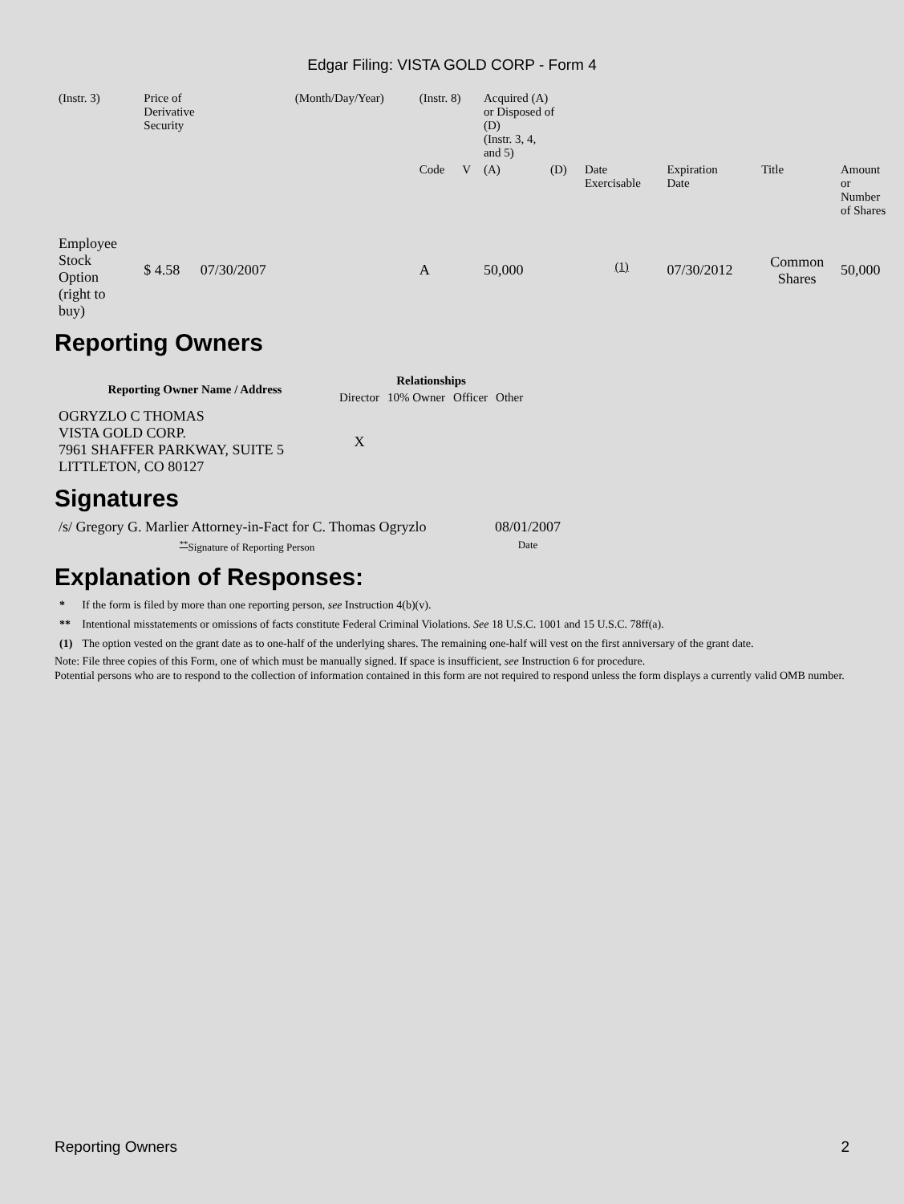Edgar Filing: VISTA GOLD CORP - Form 4
| (Instr. 3) | Price of Derivative Security | | (Month/Day/Year) | (Instr. 8) | | Acquired (A) or Disposed of (D) (Instr. 3, 4, and 5) | | | | | |
| | | | | Code | V | (A) | (D) | Date Exercisable | Expiration Date | Title | Amount or Number of Shares |
| Employee Stock Option (right to buy) | $ 4.58 | 07/30/2007 | | A | | 50,000 | | <sup>(1)</sup> | 07/30/2012 | Common Shares | 50,000 |
Reporting Owners
| Reporting Owner Name / Address | Relationships | | | |
| --- | --- | --- | --- | --- |
| | Director | 10% Owner | Officer | Other |
| OGRYZLO C THOMAS VISTA GOLD CORP. 7961 SHAFFER PARKWAY, SUITE 5 LITTLETON, CO 80127 | X | | | |
Signatures
| /s/ Gregory G. Marlier Attorney-in-Fact for C. Thomas Ogryzlo | 08/01/2007 |
| <sup>**</sup> Signature of Reporting Person | Date |
Explanation of Responses:
| * | If the form is filed by more than one reporting person, see Instruction 4(b)(v). |
| ** | Intentional misstatements or omissions of facts constitute Federal Criminal Violations. See 18 U.S.C. 1001 and 15 U.S.C. 78ff(a). |
| (1) | The option vested on the grant date as to one-half of the underlying shares. The remaining one-half will vest on the first anniversary of the grant date. |
Note: File three copies of this Form, one of which must be manually signed. If space is insufficient, see Instruction 6 for procedure.
Potential persons who are to respond to the collection of information contained in this form are not required to respond unless the form displays a currently valid OMB number.
Reporting Owners 2